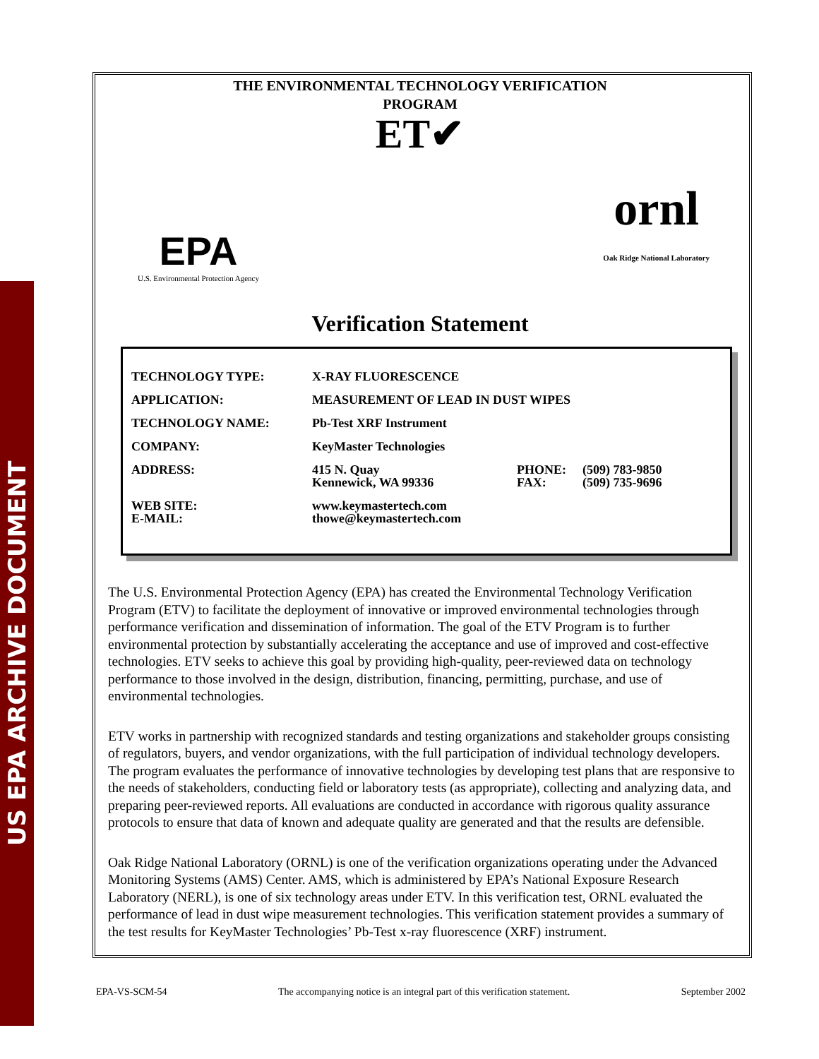US EPA ARCHIVE DOCUMENT
THE ENVIRONMENTAL TECHNOLOGY VERIFICATION
PROGRAM
ET✔
EPA
U.S. Environmental Protection Agency
ornl
Oak Ridge National Laboratory
Verification Statement
| TECHNOLOGY TYPE: | X-RAY FLUORESCENCE | | |
| APPLICATION: | MEASUREMENT OF LEAD IN DUST WIPES | | |
| TECHNOLOGY NAME: | Pb-Test XRF Instrument | | |
| COMPANY: | KeyMaster Technologies | | |
| ADDRESS: | 415 N. Quay Kennewick, WA 99336 | PHONE: FAX: | (509) 783-9850 (509) 735-9696 |
| WEB SITE: E-MAIL: | www.keymastertech.com thowe@keymastertech.com | | |
The U.S. Environmental Protection Agency (EPA) has created the Environmental Technology Verification Program (ETV) to facilitate the deployment of innovative or improved environmental technologies through performance verification and dissemination of information. The goal of the ETV Program is to further environmental protection by substantially accelerating the acceptance and use of improved and cost-effective technologies. ETV seeks to achieve this goal by providing high-quality, peer-reviewed data on technology performance to those involved in the design, distribution, financing, permitting, purchase, and use of environmental technologies.
ETV works in partnership with recognized standards and testing organizations and stakeholder groups consisting of regulators, buyers, and vendor organizations, with the full participation of individual technology developers. The program evaluates the performance of innovative technologies by developing test plans that are responsive to the needs of stakeholders, conducting field or laboratory tests (as appropriate), collecting and analyzing data, and preparing peer-reviewed reports. All evaluations are conducted in accordance with rigorous quality assurance protocols to ensure that data of known and adequate quality are generated and that the results are defensible.
Oak Ridge National Laboratory (ORNL) is one of the verification organizations operating under the Advanced Monitoring Systems (AMS) Center. AMS, which is administered by EPA’s National Exposure Research Laboratory (NERL), is one of six technology areas under ETV. In this verification test, ORNL evaluated the performance of lead in dust wipe measurement technologies. This verification statement provides a summary of the test results for KeyMaster Technologies’ Pb-Test x-ray fluorescence (XRF) instrument.
EPA-VS-SCM-54 The accompanying notice is an integral part of this verification statement. September 2002